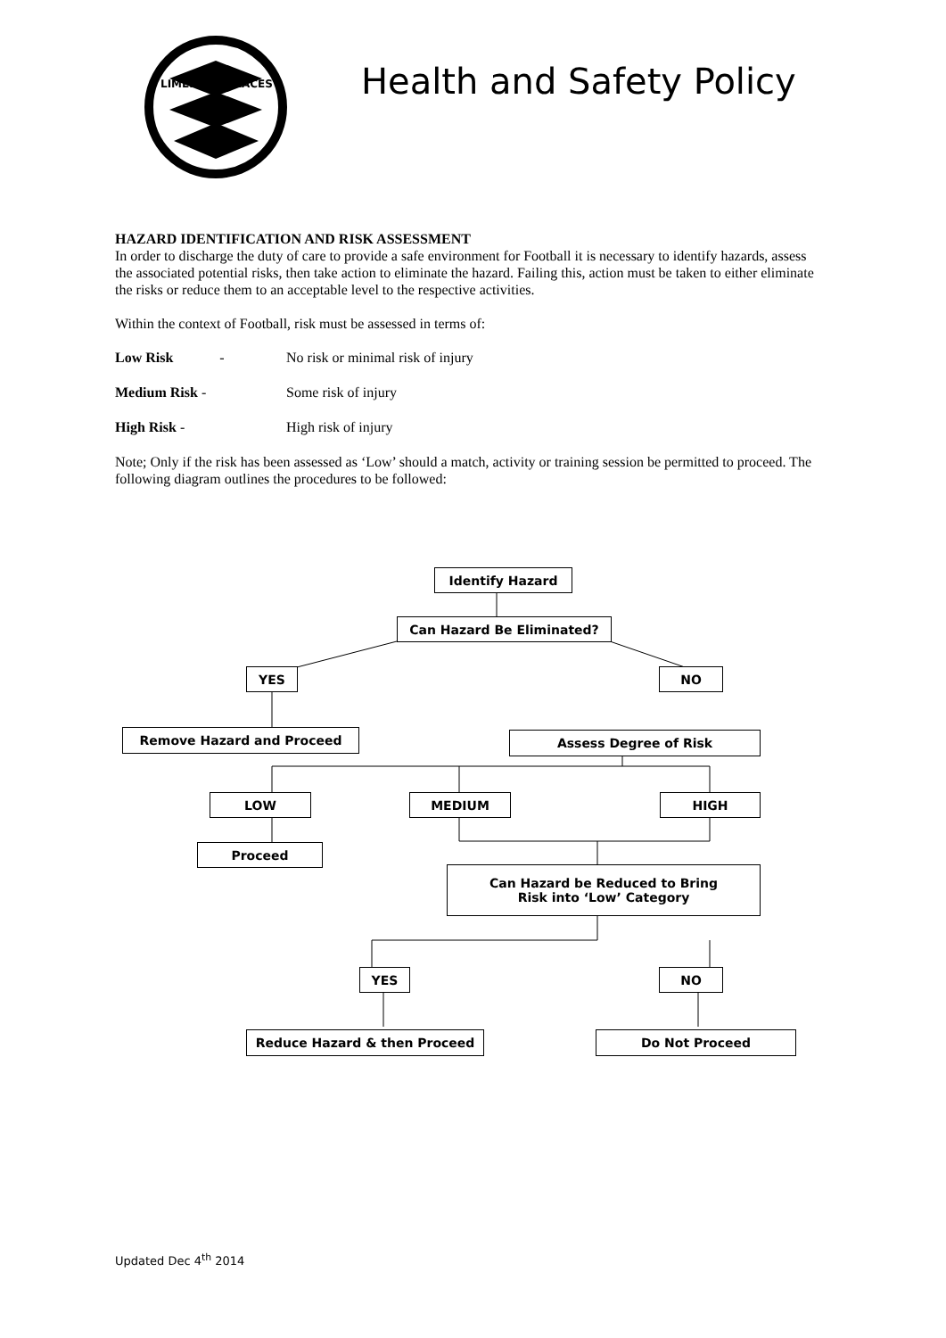LIMEHOUSE LACES
Health and Safety Policy
HAZARD IDENTIFICATION AND RISK ASSESSMENT
In order to discharge the duty of care to provide a safe environment for Football it is necessary to identify hazards, assess the associated potential risks, then take action to eliminate the hazard. Failing this, action must be taken to either eliminate the risks or reduce them to an acceptable level to the respective activities.
Within the context of Football, risk must be assessed in terms of:
Low Risk - No risk or minimal risk of injury
Medium Risk - Some risk of injury
High Risk - High risk of injury
Note; Only if the risk has been assessed as ‘Low’ should a match, activity or training session be permitted to proceed. The following diagram outlines the procedures to be followed:
Identify Hazard
Can Hazard Be Eliminated?
YES NO
Remove Hazard and Proceed Assess Degree of Risk
LOW MEDIUM HIGH
Proceed
Can Hazard be Reduced to Bring
Risk into ‘Low’ Category
YES NO
Reduce Hazard & then Proceed Do Not Proceed
Updated Dec 4<sup>th</sup> 2014